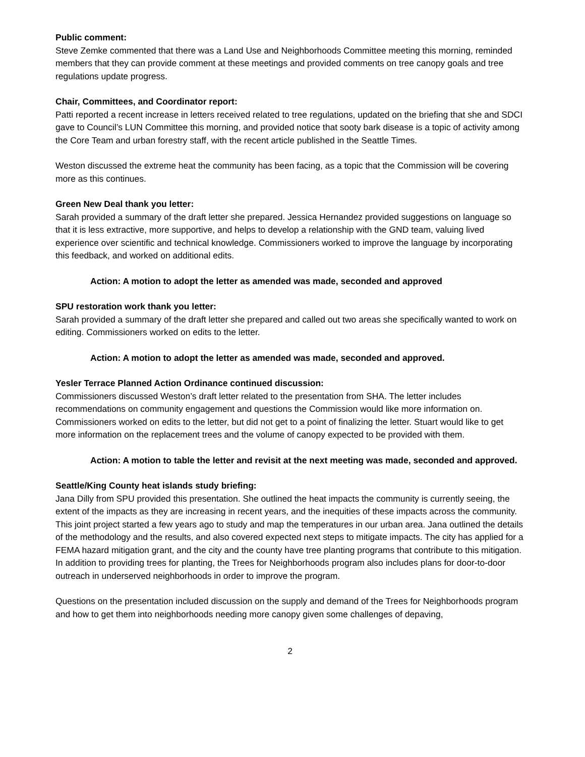Public comment:
Steve Zemke commented that there was a Land Use and Neighborhoods Committee meeting this morning, reminded members that they can provide comment at these meetings and provided comments on tree canopy goals and tree regulations update progress.
Chair, Committees, and Coordinator report:
Patti reported a recent increase in letters received related to tree regulations, updated on the briefing that she and SDCI gave to Council’s LUN Committee this morning, and provided notice that sooty bark disease is a topic of activity among the Core Team and urban forestry staff, with the recent article published in the Seattle Times.
Weston discussed the extreme heat the community has been facing, as a topic that the Commission will be covering more as this continues.
Green New Deal thank you letter:
Sarah provided a summary of the draft letter she prepared. Jessica Hernandez provided suggestions on language so that it is less extractive, more supportive, and helps to develop a relationship with the GND team, valuing lived experience over scientific and technical knowledge. Commissioners worked to improve the language by incorporating this feedback, and worked on additional edits.
Action: A motion to adopt the letter as amended was made, seconded and approved
SPU restoration work thank you letter:
Sarah provided a summary of the draft letter she prepared and called out two areas she specifically wanted to work on editing. Commissioners worked on edits to the letter.
Action: A motion to adopt the letter as amended was made, seconded and approved.
Yesler Terrace Planned Action Ordinance continued discussion:
Commissioners discussed Weston’s draft letter related to the presentation from SHA. The letter includes recommendations on community engagement and questions the Commission would like more information on. Commissioners worked on edits to the letter, but did not get to a point of finalizing the letter. Stuart would like to get more information on the replacement trees and the volume of canopy expected to be provided with them.
Action: A motion to table the letter and revisit at the next meeting was made, seconded and approved.
Seattle/King County heat islands study briefing:
Jana Dilly from SPU provided this presentation. She outlined the heat impacts the community is currently seeing, the extent of the impacts as they are increasing in recent years, and the inequities of these impacts across the community. This joint project started a few years ago to study and map the temperatures in our urban area. Jana outlined the details of the methodology and the results, and also covered expected next steps to mitigate impacts. The city has applied for a FEMA hazard mitigation grant, and the city and the county have tree planting programs that contribute to this mitigation. In addition to providing trees for planting, the Trees for Neighborhoods program also includes plans for door-to-door outreach in underserved neighborhoods in order to improve the program.
Questions on the presentation included discussion on the supply and demand of the Trees for Neighborhoods program and how to get them into neighborhoods needing more canopy given some challenges of depaving,
2